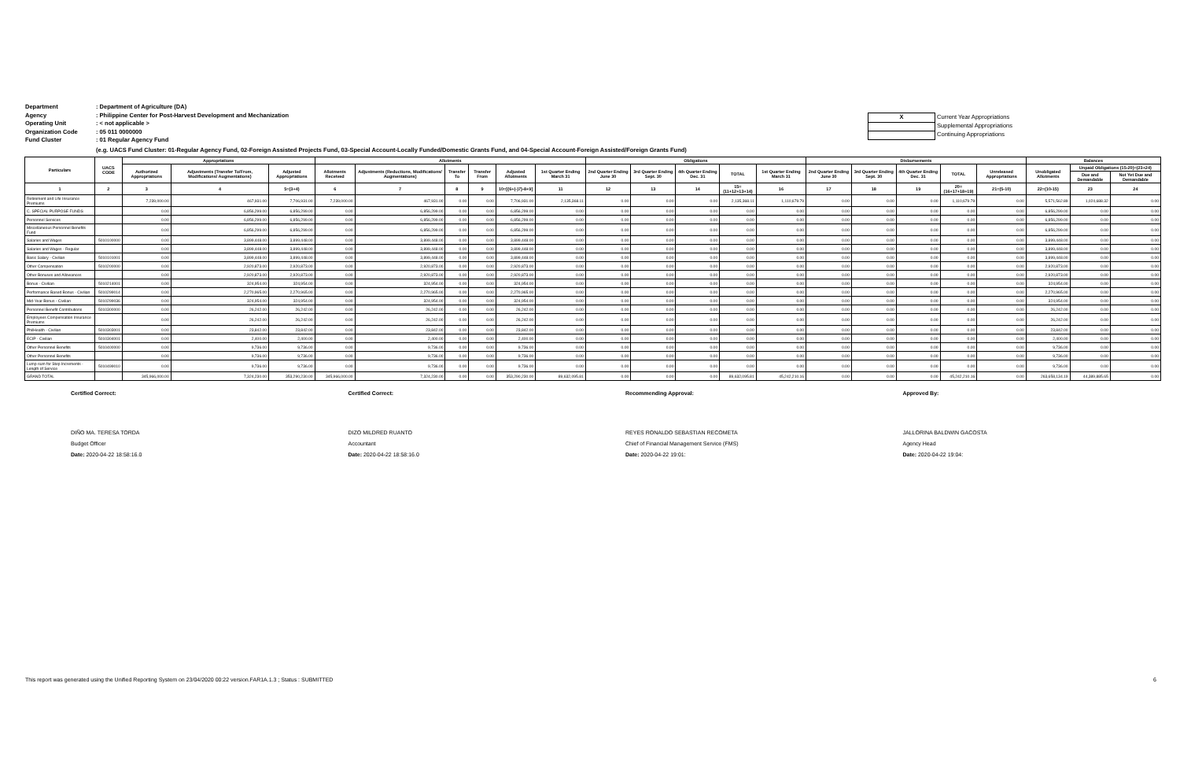Department: Department of Agriculture (DA)
Agency: Philippine Center for Post-Harvest Development and Mechanization
Operating Unit: < not applicable >
Organization Code: 05 011 0000000
Fund Cluster: 01 Regular Agency Fund
(e.g. UACS Fund Cluster: 01-Regular Agency Fund, 02-Foreign Assisted Projects Fund, 03-Special Account-Locally Funded/Domestic Grants Fund, and 04-Special Account-Foreign Assisted/Foreign Grants Fund)
| X | Current Year Appropriations |
| | Supplemental Appropriations |
| | Continuing Appropriations |
| Particulars | UACS CODE | Appropriations | | | Allotments | | | | | | Obligations | | | | | Disbursements | | | | | Balances | | |
| --- | --- | --- | --- | --- | --- | --- | --- | --- | --- | --- | --- | --- | --- | --- | --- | --- | --- | --- | --- | --- | --- | --- | --- |
| | | Authorized Appropriations | Adjustments (Transfer To/From, Modifications/ Augmentations) | Adjusted Appropriations | Allotments Received | Adjustments (Reductions, Modifications/ Augmentations) | Transfer To | Transfer From | Adjusted Allotments | 1st Quarter Ending March 31 | 2nd Quarter Ending June 30 | 3rd Quarter Ending Sept. 30 | 4th Quarter Ending Dec. 31 | TOTAL | 1st Quarter Ending March 31 | 2nd Quarter Ending June 30 | 3rd Quarter Ending Sept. 30 | 4th Quarter Ending Dec. 31 | TOTAL | Unreleased Appropriations | Unobligated Allotments | Unpaid Obligations (15-20)=(23+24) | |
| | | | | | | | | | | | | | | | | | | | | | | Due and Demandable | Not Yet Due and Demandable |
| 1 | 2 | 3 | 4 | 5=(3+4) | 6 | 7 | 8 | 9 | 10=[{6+(-)7}-8+9] | 11 | 12 | 13 | 14 | 15=(11+12+13+14) | 16 | 17 | 18 | 19 | 20=(16+17+18+19) | 21=(5-10) | 22=(10-15) | 23 | 24 |
| Retirement and Life Insurance Premiums | | 7,239,000.00 | 467,931.00 | 7,706,931.00 | 7,239,000.00 | 467,931.00 | 0.00 | 0.00 | 7,706,931.00 | 2,135,368.11 | 0.00 | 0.00 | 0.00 | 2,135,368.11 | 1,110,679.79 | 0.00 | 0.00 | 0.00 | 1,110,679.79 | 0.00 | 5,571,562.89 | 1,024,688.32 | 0.00 |
| C. SPECIAL PURPOSE FUNDS | | 0.00 | 6,856,299.00 | 6,856,299.00 | 0.00 | 6,856,299.00 | 0.00 | 0.00 | 6,856,299.00 | 0.00 | 0.00 | 0.00 | 0.00 | 0.00 | 0.00 | 0.00 | 0.00 | 0.00 | 0.00 | 0.00 | 6,856,299.00 | 0.00 | 0.00 |
| Personnel Services | | 0.00 | 6,856,299.00 | 6,856,299.00 | 0.00 | 6,856,299.00 | 0.00 | 0.00 | 6,856,299.00 | 0.00 | 0.00 | 0.00 | 0.00 | 0.00 | 0.00 | 0.00 | 0.00 | 0.00 | 0.00 | 0.00 | 6,856,299.00 | 0.00 | 0.00 |
| Miscellaneous Personnel Benefits Fund | | 0.00 | 6,856,299.00 | 6,856,299.00 | 0.00 | 6,856,299.00 | 0.00 | 0.00 | 6,856,299.00 | 0.00 | 0.00 | 0.00 | 0.00 | 0.00 | 0.00 | 0.00 | 0.00 | 0.00 | 0.00 | 0.00 | 6,856,299.00 | 0.00 | 0.00 |
| Salaries and Wages | 5010100000 | 0.00 | 3,899,448.00 | 3,899,448.00 | 0.00 | 3,899,448.00 | 0.00 | 0.00 | 3,899,448.00 | 0.00 | 0.00 | 0.00 | 0.00 | 0.00 | 0.00 | 0.00 | 0.00 | 0.00 | 0.00 | 0.00 | 3,899,448.00 | 0.00 | 0.00 |
| Salaries and Wages - Regular | | 0.00 | 3,899,448.00 | 3,899,448.00 | 0.00 | 3,899,448.00 | 0.00 | 0.00 | 3,899,448.00 | 0.00 | 0.00 | 0.00 | 0.00 | 0.00 | 0.00 | 0.00 | 0.00 | 0.00 | 0.00 | 0.00 | 3,899,448.00 | 0.00 | 0.00 |
| Basic Salary - Civilian | 5010101001 | 0.00 | 3,899,448.00 | 3,899,448.00 | 0.00 | 3,899,448.00 | 0.00 | 0.00 | 3,899,448.00 | 0.00 | 0.00 | 0.00 | 0.00 | 0.00 | 0.00 | 0.00 | 0.00 | 0.00 | 0.00 | 0.00 | 3,899,448.00 | 0.00 | 0.00 |
| Other Compensation | 5010200000 | 0.00 | 2,920,873.00 | 2,920,873.00 | 0.00 | 2,920,873.00 | 0.00 | 0.00 | 2,920,873.00 | 0.00 | 0.00 | 0.00 | 0.00 | 0.00 | 0.00 | 0.00 | 0.00 | 0.00 | 0.00 | 0.00 | 2,920,873.00 | 0.00 | 0.00 |
| Other Bonuses and Allowances | | 0.00 | 2,920,873.00 | 2,920,873.00 | 0.00 | 2,920,873.00 | 0.00 | 0.00 | 2,920,873.00 | 0.00 | 0.00 | 0.00 | 0.00 | 0.00 | 0.00 | 0.00 | 0.00 | 0.00 | 0.00 | 0.00 | 2,920,873.00 | 0.00 | 0.00 |
| Bonus - Civilian | 5010214001 | 0.00 | 324,954.00 | 324,954.00 | 0.00 | 324,954.00 | 0.00 | 0.00 | 324,954.00 | 0.00 | 0.00 | 0.00 | 0.00 | 0.00 | 0.00 | 0.00 | 0.00 | 0.00 | 0.00 | 0.00 | 324,954.00 | 0.00 | 0.00 |
| Performance Based Bonus - Civilian | 5010299014 | 0.00 | 2,270,965.00 | 2,270,965.00 | 0.00 | 2,270,965.00 | 0.00 | 0.00 | 2,270,965.00 | 0.00 | 0.00 | 0.00 | 0.00 | 0.00 | 0.00 | 0.00 | 0.00 | 0.00 | 0.00 | 0.00 | 2,270,965.00 | 0.00 | 0.00 |
| Mid-Year Bonus - Civilian | 5010299036 | 0.00 | 324,954.00 | 324,954.00 | 0.00 | 324,954.00 | 0.00 | 0.00 | 324,954.00 | 0.00 | 0.00 | 0.00 | 0.00 | 0.00 | 0.00 | 0.00 | 0.00 | 0.00 | 0.00 | 0.00 | 324,954.00 | 0.00 | 0.00 |
| Personnel Benefit Contributions | 5010300000 | 0.00 | 26,242.00 | 26,242.00 | 0.00 | 26,242.00 | 0.00 | 0.00 | 26,242.00 | 0.00 | 0.00 | 0.00 | 0.00 | 0.00 | 0.00 | 0.00 | 0.00 | 0.00 | 0.00 | 0.00 | 26,242.00 | 0.00 | 0.00 |
| Employees Compensation Insurance Premiums | | 0.00 | 26,242.00 | 26,242.00 | 0.00 | 26,242.00 | 0.00 | 0.00 | 26,242.00 | 0.00 | 0.00 | 0.00 | 0.00 | 0.00 | 0.00 | 0.00 | 0.00 | 0.00 | 0.00 | 0.00 | 26,242.00 | 0.00 | 0.00 |
| PhilHealth - Civilian | 5010303001 | 0.00 | 23,842.00 | 23,842.00 | 0.00 | 23,842.00 | 0.00 | 0.00 | 23,842.00 | 0.00 | 0.00 | 0.00 | 0.00 | 0.00 | 0.00 | 0.00 | 0.00 | 0.00 | 0.00 | 0.00 | 23,842.00 | 0.00 | 0.00 |
| ECIP - Civilian | 5010304001 | 0.00 | 2,400.00 | 2,400.00 | 0.00 | 2,400.00 | 0.00 | 0.00 | 2,400.00 | 0.00 | 0.00 | 0.00 | 0.00 | 0.00 | 0.00 | 0.00 | 0.00 | 0.00 | 0.00 | 0.00 | 2,400.00 | 0.00 | 0.00 |
| Other Personnel Benefits | 5010400000 | 0.00 | 9,736.00 | 9,736.00 | 0.00 | 9,736.00 | 0.00 | 0.00 | 9,736.00 | 0.00 | 0.00 | 0.00 | 0.00 | 0.00 | 0.00 | 0.00 | 0.00 | 0.00 | 0.00 | 0.00 | 9,736.00 | 0.00 | 0.00 |
| Other Personnel Benefits | | 0.00 | 9,736.00 | 9,736.00 | 0.00 | 9,736.00 | 0.00 | 0.00 | 9,736.00 | 0.00 | 0.00 | 0.00 | 0.00 | 0.00 | 0.00 | 0.00 | 0.00 | 0.00 | 0.00 | 0.00 | 9,736.00 | 0.00 | 0.00 |
| Lump-sum for Step Increments - Length of Service | 5010499010 | 0.00 | 9,736.00 | 9,736.00 | 0.00 | 9,736.00 | 0.00 | 0.00 | 9,736.00 | 0.00 | 0.00 | 0.00 | 0.00 | 0.00 | 0.00 | 0.00 | 0.00 | 0.00 | 0.00 | 0.00 | 9,736.00 | 0.00 | 0.00 |
| GRAND TOTAL | | 345,966,000.00 | 7,324,230.00 | 353,290,230.00 | 345,966,000.00 | 7,324,230.00 | 0.00 | 0.00 | 353,290,230.00 | 89,632,095.81 | 0.00 | 0.00 | 0.00 | 89,632,095.81 | 45,242,210.16 | 0.00 | 0.00 | 0.00 | 45,242,210.16 | 0.00 | 263,658,134.19 | 44,389,885.65 | 0.00 |
Certified Correct: Certified Correct: Recommending Approval: Approved By:
DIÑO MA. TERESA TORDA
Budget Officer
Date: 2020-04-22 18:58:16.0
DIZO MILDRED RUANTO
Accountant
Date: 2020-04-22 18:58:16.0
REYES RONALDO SEBASTIAN RECOMETA
Chief of Financial Management Service (FMS)
Date: 2020-04-22 19:01:
JALLORINA BALDWIN GACOSTA
Agency Head
Date: 2020-04-22 19:04:
This report was generated using the Unified Reporting System on 23/04/2020 00:22 version.FAR1A.1.3 ; Status : SUBMITTED 6